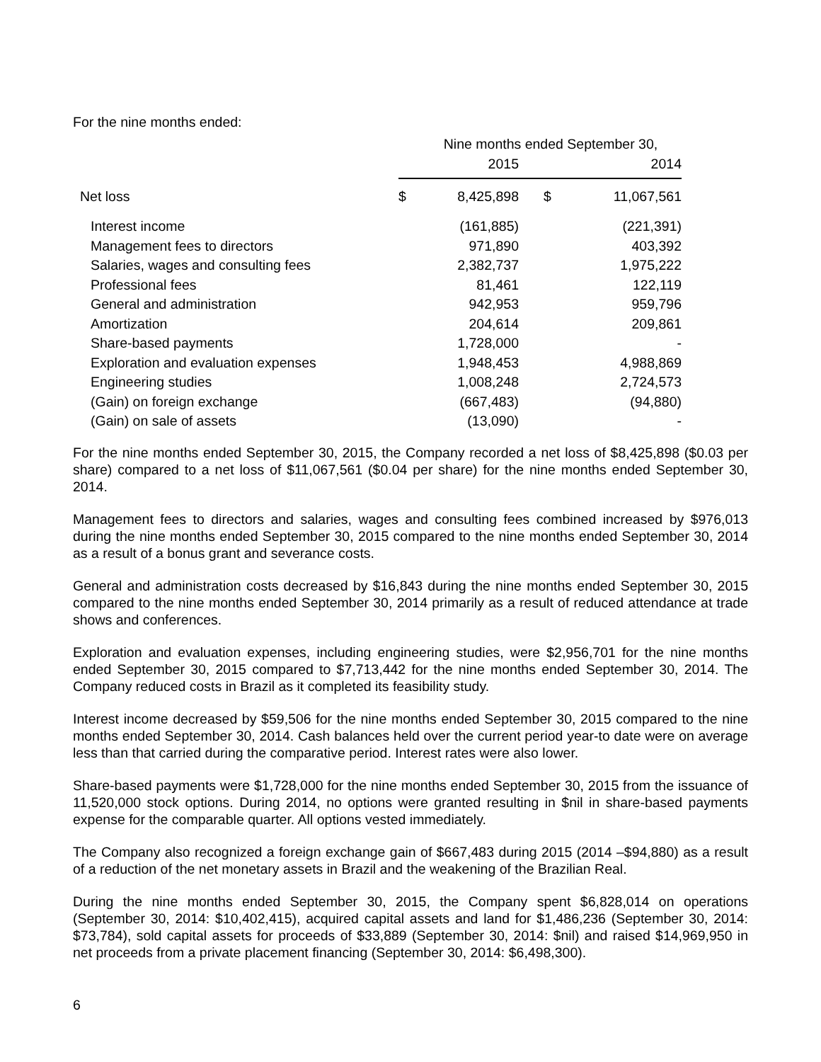For the nine months ended:
| | Nine months ended September 30, | | | |
| | 2015 | | 2014 | |
| Net loss | $ | 8,425,898 | $ | 11,067,561 |
| Interest income | | (161,885) | | (221,391) |
| Management fees to directors | | 971,890 | | 403,392 |
| Salaries, wages and consulting fees | | 2,382,737 | | 1,975,222 |
| Professional fees | | 81,461 | | 122,119 |
| General and administration | | 942,953 | | 959,796 |
| Amortization | | 204,614 | | 209,861 |
| Share-based payments | | 1,728,000 | | - |
| Exploration and evaluation expenses | | 1,948,453 | | 4,988,869 |
| Engineering studies | | 1,008,248 | | 2,724,573 |
| (Gain) on foreign exchange | | (667,483) | | (94,880) |
| (Gain) on sale of assets | | (13,090) | | - |
For the nine months ended September 30, 2015, the Company recorded a net loss of $8,425,898 ($0.03 per share) compared to a net loss of $11,067,561 ($0.04 per share) for the nine months ended September 30, 2014.
Management fees to directors and salaries, wages and consulting fees combined increased by $976,013 during the nine months ended September 30, 2015 compared to the nine months ended September 30, 2014 as a result of a bonus grant and severance costs.
General and administration costs decreased by $16,843 during the nine months ended September 30, 2015 compared to the nine months ended September 30, 2014 primarily as a result of reduced attendance at trade shows and conferences.
Exploration and evaluation expenses, including engineering studies, were $2,956,701 for the nine months ended September 30, 2015 compared to $7,713,442 for the nine months ended September 30, 2014. The Company reduced costs in Brazil as it completed its feasibility study.
Interest income decreased by $59,506 for the nine months ended September 30, 2015 compared to the nine months ended September 30, 2014. Cash balances held over the current period year-to date were on average less than that carried during the comparative period. Interest rates were also lower.
Share-based payments were $1,728,000 for the nine months ended September 30, 2015 from the issuance of 11,520,000 stock options. During 2014, no options were granted resulting in $nil in share-based payments expense for the comparable quarter. All options vested immediately.
The Company also recognized a foreign exchange gain of $667,483 during 2015 (2014 –$94,880) as a result of a reduction of the net monetary assets in Brazil and the weakening of the Brazilian Real.
During the nine months ended September 30, 2015, the Company spent $6,828,014 on operations (September 30, 2014: $10,402,415), acquired capital assets and land for $1,486,236 (September 30, 2014: $73,784), sold capital assets for proceeds of $33,889 (September 30, 2014: $nil) and raised $14,969,950 in net proceeds from a private placement financing (September 30, 2014: $6,498,300).
6